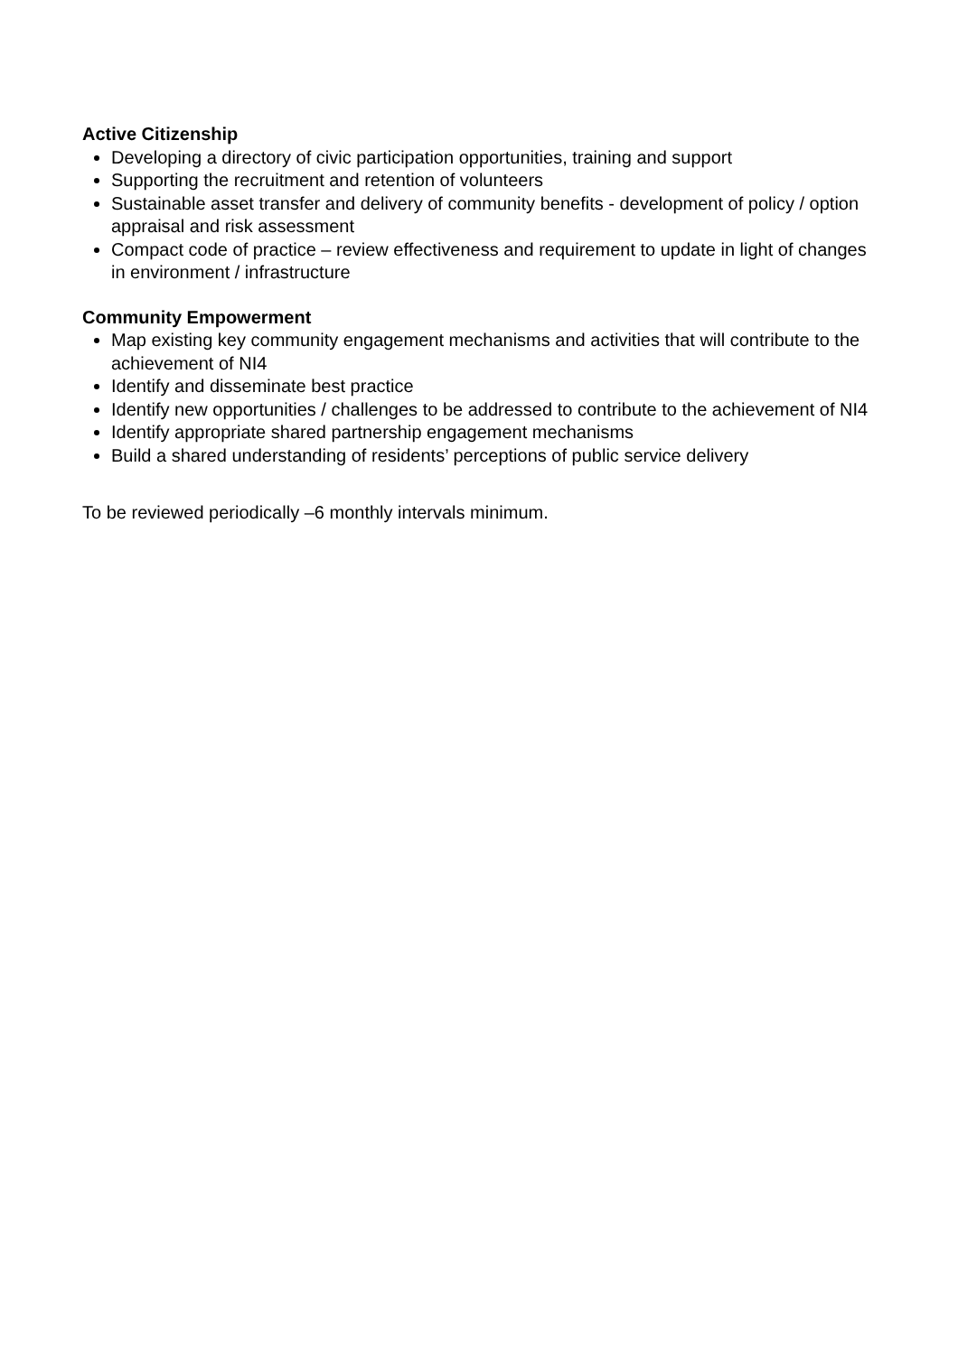Active Citizenship
Developing a directory of civic participation opportunities, training and support
Supporting the recruitment and retention of volunteers
Sustainable asset transfer and delivery of community benefits - development of policy / option appraisal and risk assessment
Compact code of practice – review effectiveness and requirement to update in light of changes in environment / infrastructure
Community Empowerment
Map existing key community engagement mechanisms and activities that will contribute to the achievement of NI4
Identify and disseminate best practice
Identify new opportunities / challenges to be addressed to contribute to the achievement of NI4
Identify appropriate shared partnership engagement mechanisms
Build a shared understanding of residents’ perceptions of public service delivery
To be reviewed periodically –6 monthly intervals minimum.